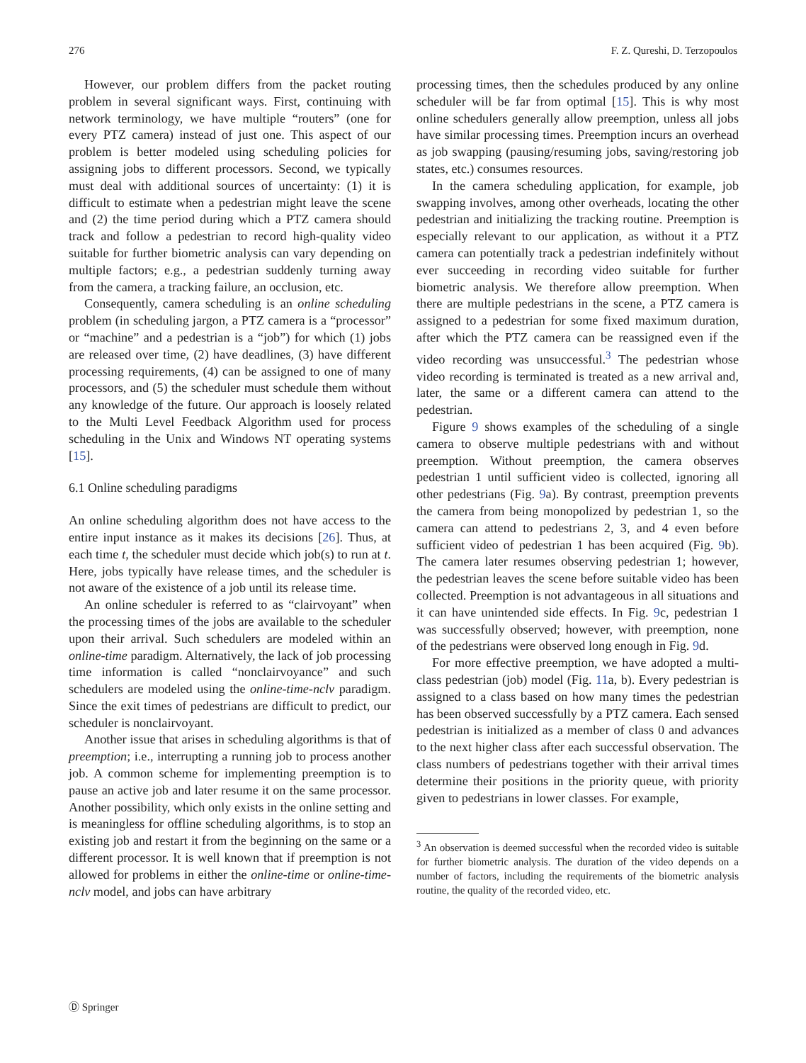276 F. Z. Qureshi, D. Terzopoulos
However, our problem differs from the packet routing problem in several significant ways. First, continuing with network terminology, we have multiple “routers” (one for every PTZ camera) instead of just one. This aspect of our problem is better modeled using scheduling policies for assigning jobs to different processors. Second, we typically must deal with additional sources of uncertainty: (1) it is difficult to estimate when a pedestrian might leave the scene and (2) the time period during which a PTZ camera should track and follow a pedestrian to record high-quality video suitable for further biometric analysis can vary depending on multiple factors; e.g., a pedestrian suddenly turning away from the camera, a tracking failure, an occlusion, etc.
Consequently, camera scheduling is an online scheduling problem (in scheduling jargon, a PTZ camera is a “processor” or “machine” and a pedestrian is a “job”) for which (1) jobs are released over time, (2) have deadlines, (3) have different processing requirements, (4) can be assigned to one of many processors, and (5) the scheduler must schedule them without any knowledge of the future. Our approach is loosely related to the Multi Level Feedback Algorithm used for process scheduling in the Unix and Windows NT operating systems [15].
6.1 Online scheduling paradigms
An online scheduling algorithm does not have access to the entire input instance as it makes its decisions [26]. Thus, at each time t, the scheduler must decide which job(s) to run at t. Here, jobs typically have release times, and the scheduler is not aware of the existence of a job until its release time.
An online scheduler is referred to as “clairvoyant” when the processing times of the jobs are available to the scheduler upon their arrival. Such schedulers are modeled within an online-time paradigm. Alternatively, the lack of job processing time information is called “nonclairvoyance” and such schedulers are modeled using the online-time-nclv paradigm. Since the exit times of pedestrians are difficult to predict, our scheduler is nonclairvoyant.
Another issue that arises in scheduling algorithms is that of preemption; i.e., interrupting a running job to process another job. A common scheme for implementing preemption is to pause an active job and later resume it on the same processor. Another possibility, which only exists in the online setting and is meaningless for offline scheduling algorithms, is to stop an existing job and restart it from the beginning on the same or a different processor. It is well known that if preemption is not allowed for problems in either the online-time or online-time-nclv model, and jobs can have arbitrary
processing times, then the schedules produced by any online scheduler will be far from optimal [15]. This is why most online schedulers generally allow preemption, unless all jobs have similar processing times. Preemption incurs an overhead as job swapping (pausing/resuming jobs, saving/restoring job states, etc.) consumes resources.
In the camera scheduling application, for example, job swapping involves, among other overheads, locating the other pedestrian and initializing the tracking routine. Preemption is especially relevant to our application, as without it a PTZ camera can potentially track a pedestrian indefinitely without ever succeeding in recording video suitable for further biometric analysis. We therefore allow preemption. When there are multiple pedestrians in the scene, a PTZ camera is assigned to a pedestrian for some fixed maximum duration, after which the PTZ camera can be reassigned even if the video recording was unsuccessful.<sup>3</sup> The pedestrian whose video recording is terminated is treated as a new arrival and, later, the same or a different camera can attend to the pedestrian.
Figure 9 shows examples of the scheduling of a single camera to observe multiple pedestrians with and without preemption. Without preemption, the camera observes pedestrian 1 until sufficient video is collected, ignoring all other pedestrians (Fig. 9a). By contrast, preemption prevents the camera from being monopolized by pedestrian 1, so the camera can attend to pedestrians 2, 3, and 4 even before sufficient video of pedestrian 1 has been acquired (Fig. 9b). The camera later resumes observing pedestrian 1; however, the pedestrian leaves the scene before suitable video has been collected. Preemption is not advantageous in all situations and it can have unintended side effects. In Fig. 9c, pedestrian 1 was successfully observed; however, with preemption, none of the pedestrians were observed long enough in Fig. 9d.
For more effective preemption, we have adopted a multi-class pedestrian (job) model (Fig. 11a, b). Every pedestrian is assigned to a class based on how many times the pedestrian has been observed successfully by a PTZ camera. Each sensed pedestrian is initialized as a member of class 0 and advances to the next higher class after each successful observation. The class numbers of pedestrians together with their arrival times determine their positions in the priority queue, with priority given to pedestrians in lower classes. For example,
<sup>3</sup> An observation is deemed successful when the recorded video is suitable for further biometric analysis. The duration of the video depends on a number of factors, including the requirements of the biometric analysis routine, the quality of the recorded video, etc.
Ⓓ Springer